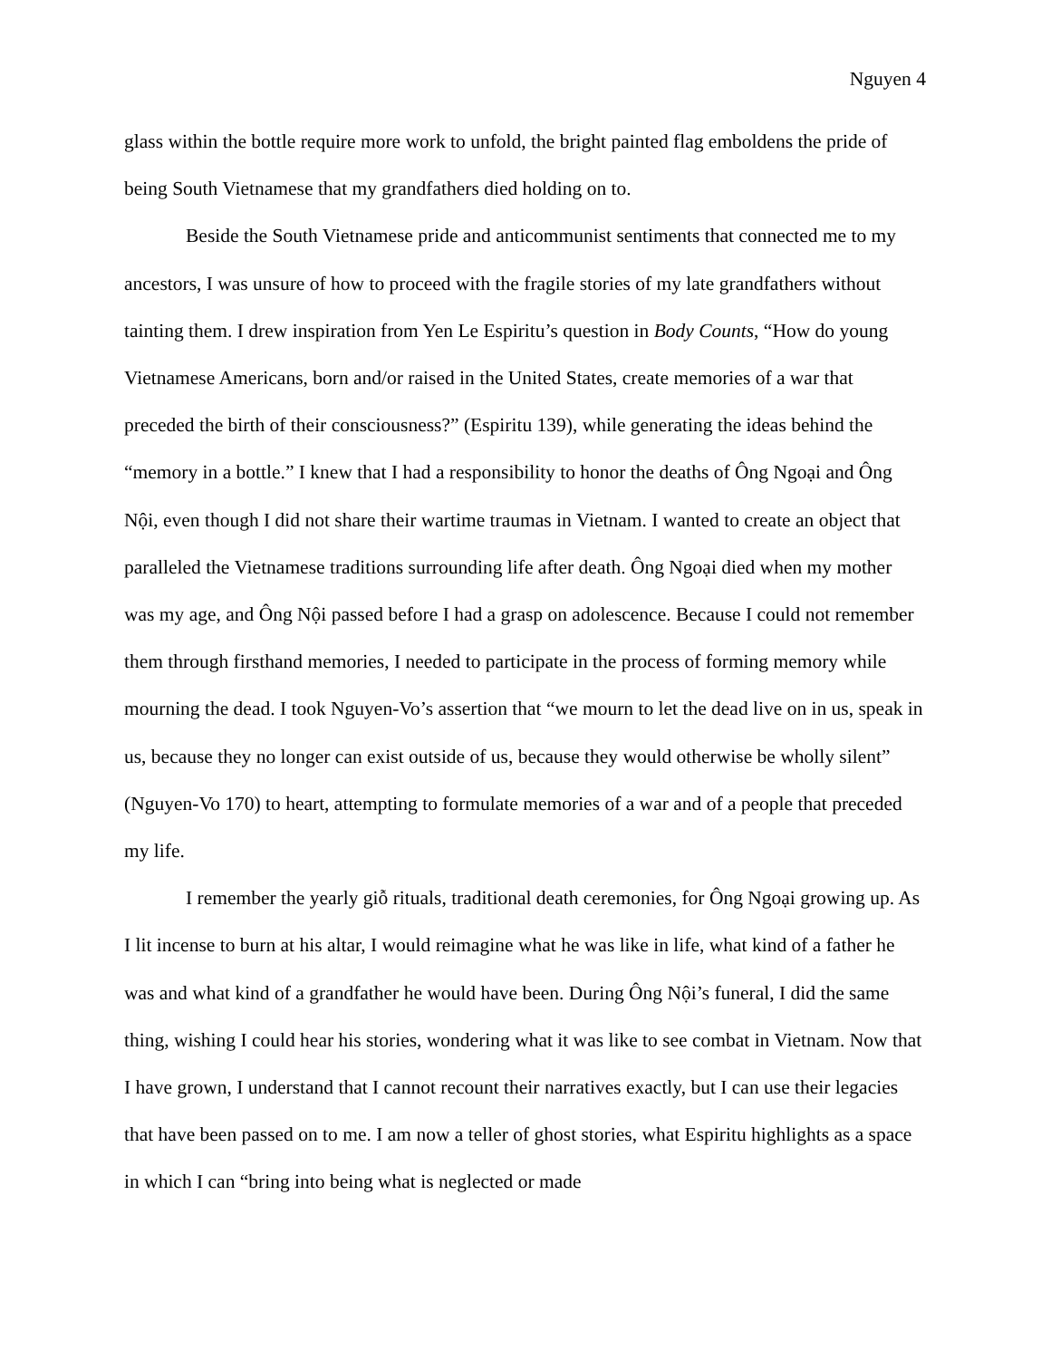Nguyen 4
glass within the bottle require more work to unfold, the bright painted flag emboldens the pride of being South Vietnamese that my grandfathers died holding on to.
Beside the South Vietnamese pride and anticommunist sentiments that connected me to my ancestors, I was unsure of how to proceed with the fragile stories of my late grandfathers without tainting them. I drew inspiration from Yen Le Espiritu’s question in Body Counts, “How do young Vietnamese Americans, born and/or raised in the United States, create memories of a war that preceded the birth of their consciousness?” (Espiritu 139), while generating the ideas behind the “memory in a bottle.” I knew that I had a responsibility to honor the deaths of Ông Ngoại and Ông Nội, even though I did not share their wartime traumas in Vietnam. I wanted to create an object that paralleled the Vietnamese traditions surrounding life after death. Ông Ngoại died when my mother was my age, and Ông Nội passed before I had a grasp on adolescence. Because I could not remember them through firsthand memories, I needed to participate in the process of forming memory while mourning the dead. I took Nguyen-Vo’s assertion that “we mourn to let the dead live on in us, speak in us, because they no longer can exist outside of us, because they would otherwise be wholly silent” (Nguyen-Vo 170) to heart, attempting to formulate memories of a war and of a people that preceded my life.
I remember the yearly giỗ rituals, traditional death ceremonies, for Ông Ngoại growing up. As I lit incense to burn at his altar, I would reimagine what he was like in life, what kind of a father he was and what kind of a grandfather he would have been. During Ông Nội’s funeral, I did the same thing, wishing I could hear his stories, wondering what it was like to see combat in Vietnam. Now that I have grown, I understand that I cannot recount their narratives exactly, but I can use their legacies that have been passed on to me. I am now a teller of ghost stories, what Espiritu highlights as a space in which I can “bring into being what is neglected or made